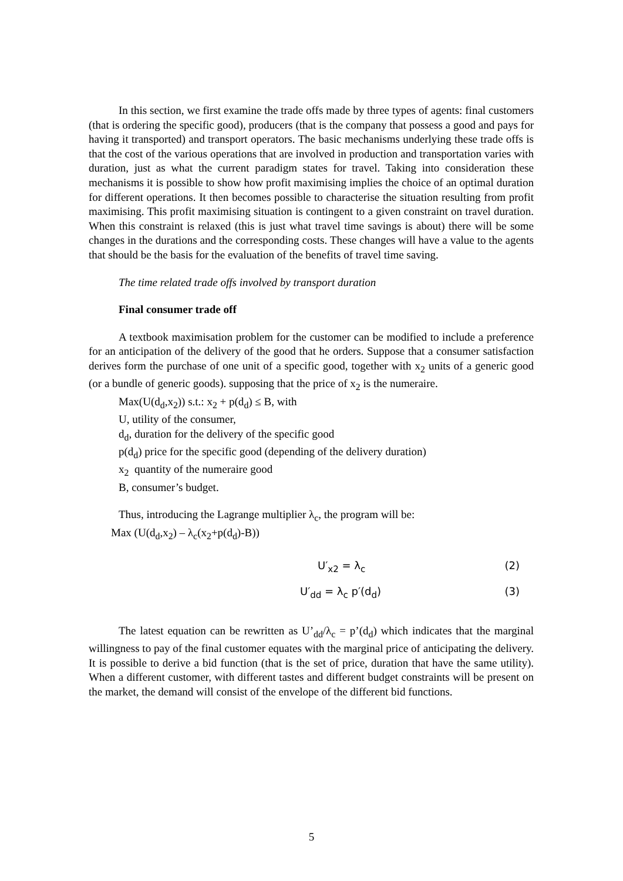In this section, we first examine the trade offs made by three types of agents: final customers (that is ordering the specific good), producers (that is the company that possess a good and pays for having it transported) and transport operators. The basic mechanisms underlying these trade offs is that the cost of the various operations that are involved in production and transportation varies with duration, just as what the current paradigm states for travel. Taking into consideration these mechanisms it is possible to show how profit maximising implies the choice of an optimal duration for different operations. It then becomes possible to characterise the situation resulting from profit maximising. This profit maximising situation is contingent to a given constraint on travel duration. When this constraint is relaxed (this is just what travel time savings is about) there will be some changes in the durations and the corresponding costs. These changes will have a value to the agents that should be the basis for the evaluation of the benefits of travel time saving.
The time related trade offs involved by transport duration
Final consumer trade off
A textbook maximisation problem for the customer can be modified to include a preference for an anticipation of the delivery of the good that he orders. Suppose that a consumer satisfaction derives form the purchase of one unit of a specific good, together with x<sub>2</sub> units of a generic good (or a bundle of generic goods). supposing that the price of x<sub>2</sub> is the numeraire.
Max(U(d<sub>d</sub>,x<sub>2</sub>)) s.t.: x<sub>2</sub> + p(d<sub>d</sub>) ≤ B, with
U, utility of the consumer,
d<sub>d</sub>, duration for the delivery of the specific good
p(d<sub>d</sub>) price for the specific good (depending of the delivery duration)
x<sub>2</sub> quantity of the numeraire good
B, consumer’s budget.
Thus, introducing the Lagrange multiplier λ<sub>c</sub>, the program will be:
Max (U(d<sub>d</sub>,x<sub>2</sub>) – λ<sub>c</sub>(x<sub>2</sub>+p(d<sub>d</sub>)-B))
U′<sub>x2</sub> = λ<sub>c</sub> (2)
U′<sub>dd</sub> = λ<sub>c</sub> p′(d<sub>d</sub>) (3)
The latest equation can be rewritten as U’<sub>dd</sub>/λ<sub>c</sub> = p’(d<sub>d</sub>) which indicates that the marginal willingness to pay of the final customer equates with the marginal price of anticipating the delivery. It is possible to derive a bid function (that is the set of price, duration that have the same utility). When a different customer, with different tastes and different budget constraints will be present on the market, the demand will consist of the envelope of the different bid functions.
5